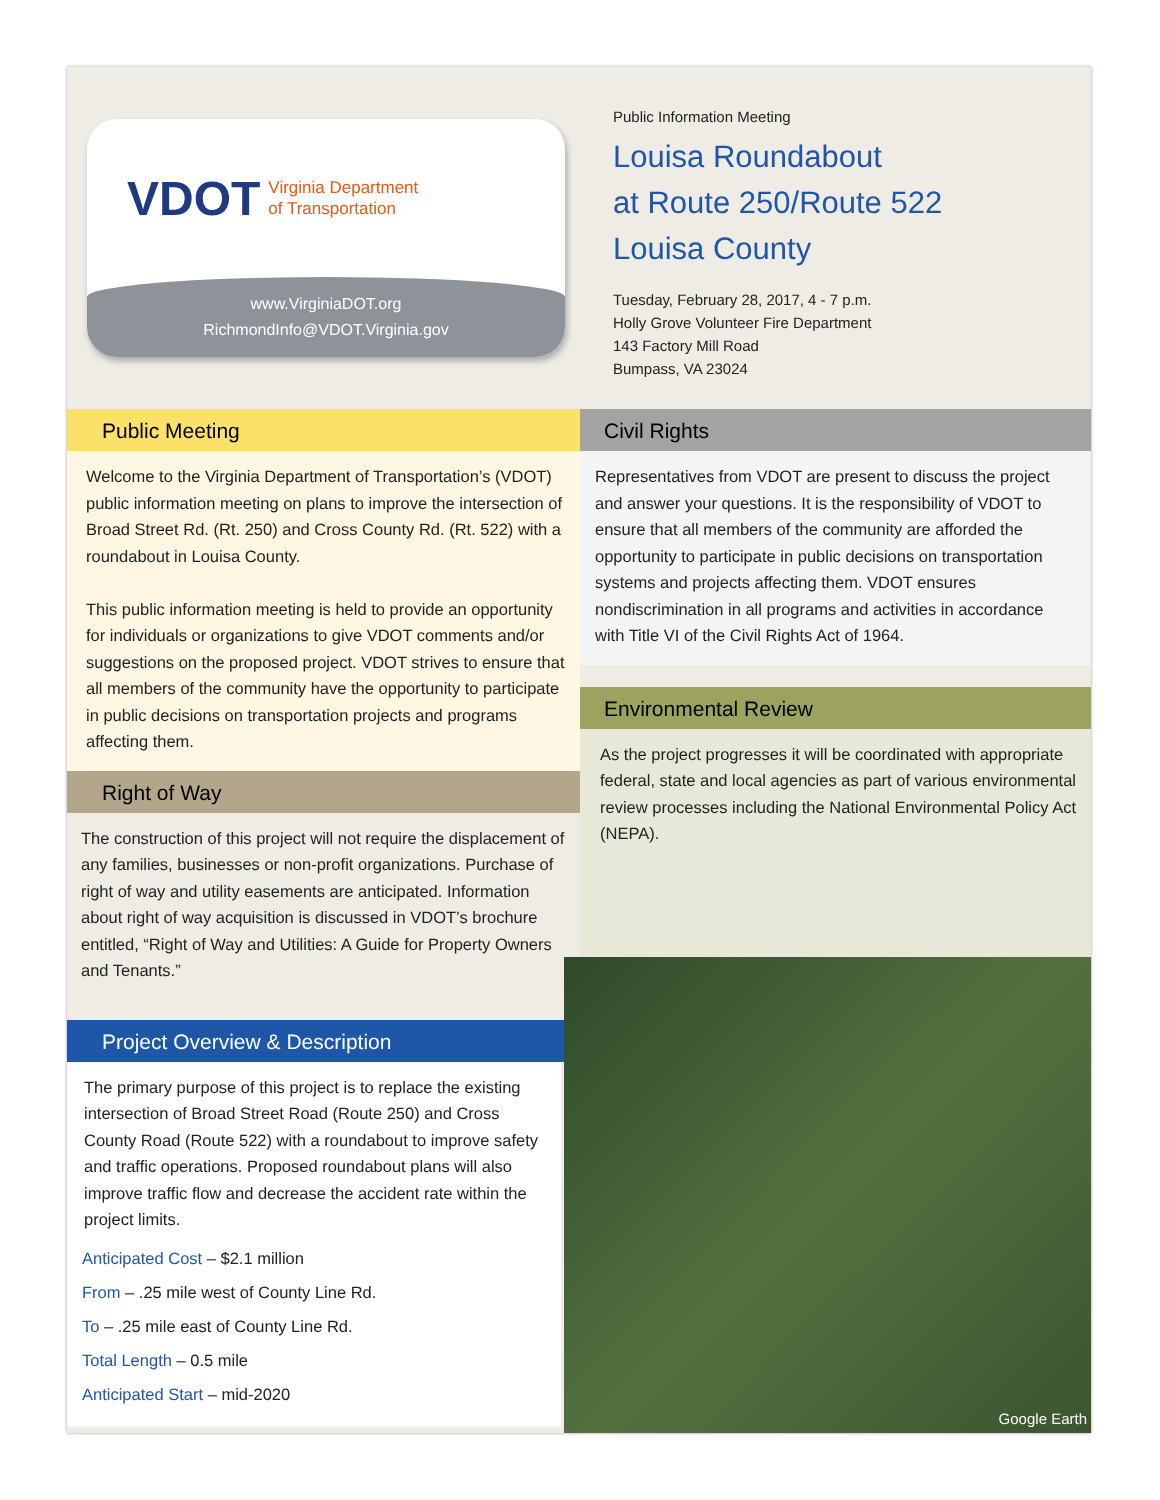VDOT Virginia Department
of Transportation
www.VirginiaDOT.org
RichmondInfo@VDOT.Virginia.gov
Public Information Meeting
Louisa Roundabout
at Route 250/Route 522
Louisa County
Tuesday, February 28, 2017, 4 - 7 p.m.
Holly Grove Volunteer Fire Department
143 Factory Mill Road
Bumpass, VA 23024
Public Meeting
Welcome to the Virginia Department of Transportation’s (VDOT) public information meeting on plans to improve the intersection of Broad Street Rd. (Rt. 250) and Cross County Rd. (Rt. 522) with a roundabout in Louisa County.
This public information meeting is held to provide an opportunity for individuals or organizations to give VDOT comments and/or suggestions on the proposed project. VDOT strives to ensure that all members of the community have the opportunity to participate in public decisions on transportation projects and programs affecting them.
Right of Way
The construction of this project will not require the displacement of any families, businesses or non-profit organizations. Purchase of right of way and utility easements are anticipated. Information about right of way acquisition is discussed in VDOT’s brochure entitled, “Right of Way and Utilities: A Guide for Property Owners and Tenants.”
Project Overview & Description
The primary purpose of this project is to replace the existing intersection of Broad Street Road (Route 250) and Cross County Road (Route 522) with a roundabout to improve safety and traffic operations. Proposed roundabout plans will also improve traffic flow and decrease the accident rate within the project limits.
Anticipated Cost – $2.1 million
From – .25 mile west of County Line Rd.
To – .25 mile east of County Line Rd.
Total Length – 0.5 mile
Anticipated Start – mid-2020
Civil Rights
Representatives from VDOT are present to discuss the project and answer your questions. It is the responsibility of VDOT to ensure that all members of the community are afforded the opportunity to participate in public decisions on transportation systems and projects affecting them. VDOT ensures nondiscrimination in all programs and activities in accordance with Title VI of the Civil Rights Act of 1964.
Environmental Review
As the project progresses it will be coordinated with appropriate federal, state and local agencies as part of various environmental review processes including the National Environmental Policy Act (NEPA).
Google Earth